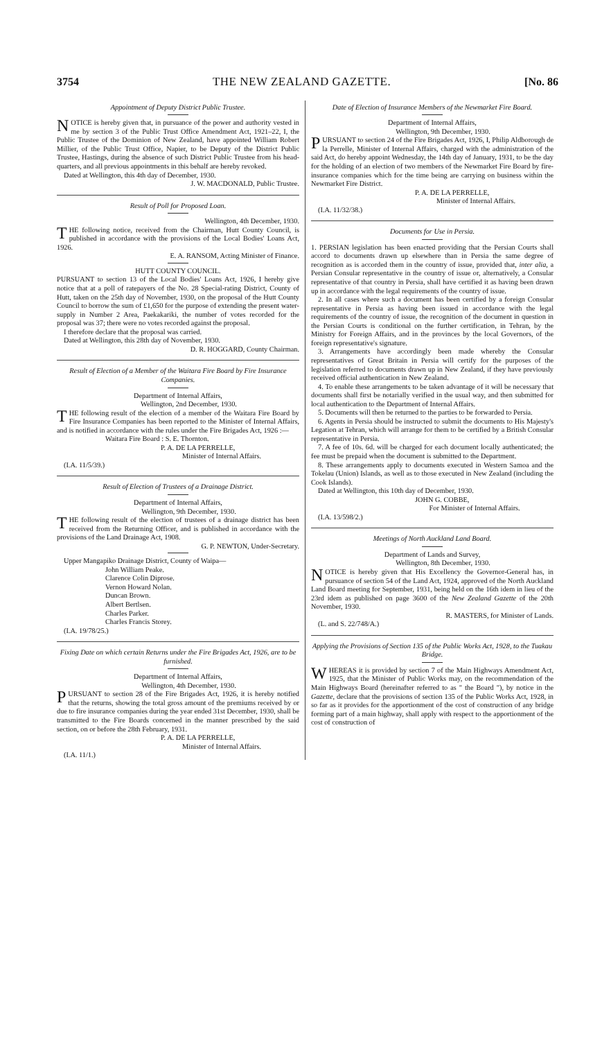3754 THE NEW ZEALAND GAZETTE. [No. 86
Appointment of Deputy District Public Trustee.
NOTICE is hereby given that, in pursuance of the power and authority vested in me by section 3 of the Public Trust Office Amendment Act, 1921–22, I, the Public Trustee of the Dominion of New Zealand, have appointed William Robert Millier, of the Public Trust Office, Napier, to be Deputy of the District Public Trustee, Hastings, during the absence of such District Public Trustee from his head-quarters, and all previous appointments in this behalf are hereby revoked.
Dated at Wellington, this 4th day of December, 1930.
J. W. MACDONALD, Public Trustee.
Result of Poll for Proposed Loan.
Wellington, 4th December, 1930.
THE following notice, received from the Chairman, Hutt County Council, is published in accordance with the provisions of the Local Bodies' Loans Act, 1926.
E. A. RANSOM, Acting Minister of Finance.
HUTT COUNTY COUNCIL.
PURSUANT to section 13 of the Local Bodies' Loans Act, 1926, I hereby give notice that at a poll of ratepayers of the No. 28 Special-rating District, County of Hutt, taken on the 25th day of November, 1930, on the proposal of the Hutt County Council to borrow the sum of £1,650 for the purpose of extending the present water-supply in Number 2 Area, Paekakariki, the number of votes recorded for the proposal was 37; there were no votes recorded against the proposal.
I therefore declare that the proposal was carried.
Dated at Wellington, this 28th day of November, 1930.
D. R. HOGGARD, County Chairman.
Result of Election of a Member of the Waitara Fire Board by Fire Insurance Companies.
Department of Internal Affairs,
Wellington, 2nd December, 1930.
THE following result of the election of a member of the Waitara Fire Board by Fire Insurance Companies has been reported to the Minister of Internal Affairs, and is notified in accordance with the rules under the Fire Brigades Act, 1926 :—
Waitara Fire Board : S. E. Thornton.
P. A. DE LA PERRELLE,
Minister of Internal Affairs.
(I.A. 11/5/39.)
Result of Election of Trustees of a Drainage District.
Department of Internal Affairs,
Wellington, 9th December, 1930.
THE following result of the election of trustees of a drainage district has been received from the Returning Officer, and is published in accordance with the provisions of the Land Drainage Act, 1908.
G. P. NEWTON, Under-Secretary.
Upper Mangapiko Drainage District, County of Waipa—
John William Peake.
Clarence Colin Diprose.
Vernon Howard Nolan.
Duncan Brown.
Albert Bertlsen.
Charles Parker.
Charles Francis Storey.
(I.A. 19/78/25.)
Fixing Date on which certain Returns under the Fire Brigades Act, 1926, are to be furnished.
Department of Internal Affairs,
Wellington, 4th December, 1930.
PURSUANT to section 28 of the Fire Brigades Act, 1926, it is hereby notified that the returns, showing the total gross amount of the premiums received by or due to fire insurance companies during the year ended 31st December, 1930, shall be transmitted to the Fire Boards concerned in the manner prescribed by the said section, on or before the 28th February, 1931.
P. A. DE LA PERRELLE,
Minister of Internal Affairs.
(I.A. 11/1.)
Date of Election of Insurance Members of the Newmarket Fire Board.
Department of Internal Affairs,
Wellington, 9th December, 1930.
PURSUANT to section 24 of the Fire Brigades Act, 1926, I, Philip Aldborough de la Perrelle, Minister of Internal Affairs, charged with the administration of the said Act, do hereby appoint Wednesday, the 14th day of January, 1931, to be the day for the holding of an election of two members of the Newmarket Fire Board by fire-insurance companies which for the time being are carrying on business within the Newmarket Fire District.
P. A. DE LA PERRELLE,
Minister of Internal Affairs.
(I.A. 11/32/38.)
Documents for Use in Persia.
1. PERSIAN legislation has been enacted providing that the Persian Courts shall accord to documents drawn up elsewhere than in Persia the same degree of recognition as is accorded them in the country of issue, provided that, inter alia, a Persian Consular representative in the country of issue or, alternatively, a Consular representative of that country in Persia, shall have certified it as having been drawn up in accordance with the legal requirements of the country of issue.
2. In all cases where such a document has been certified by a foreign Consular representative in Persia as having been issued in accordance with the legal requirements of the country of issue, the recognition of the document in question in the Persian Courts is conditional on the further certification, in Tehran, by the Ministry for Foreign Affairs, and in the provinces by the local Governors, of the foreign representative's signature.
3. Arrangements have accordingly been made whereby the Consular representatives of Great Britain in Persia will certify for the purposes of the legislation referred to documents drawn up in New Zealand, if they have previously received official authentication in New Zealand.
4. To enable these arrangements to be taken advantage of it will be necessary that documents shall first be notarially verified in the usual way, and then submitted for local authentication to the Department of Internal Affairs.
5. Documents will then be returned to the parties to be forwarded to Persia.
6. Agents in Persia should be instructed to submit the documents to His Majesty's Legation at Tehran, which will arrange for them to be certified by a British Consular representative in Persia.
7. A fee of 10s. 6d. will be charged for each document locally authenticated; the fee must be prepaid when the document is submitted to the Department.
8. These arrangements apply to documents executed in Western Samoa and the Tokelau (Union) Islands, as well as to those executed in New Zealand (including the Cook Islands).
Dated at Wellington, this 10th day of December, 1930.
JOHN G. COBBE,
For Minister of Internal Affairs.
(I.A. 13/598/2.)
Meetings of North Auckland Land Board.
Department of Lands and Survey,
Wellington, 8th December, 1930.
NOTICE is hereby given that His Excellency the Governor-General has, in pursuance of section 54 of the Land Act, 1924, approved of the North Auckland Land Board meeting for September, 1931, being held on the 16th idem in lieu of the 23rd idem as published on page 3600 of the New Zealand Gazette of the 20th November, 1930.
R. MASTERS, for Minister of Lands.
(L. and S. 22/748/A.)
Applying the Provisions of Section 135 of the Public Works Act, 1928, to the Tuakau Bridge.
WHEREAS it is provided by section 7 of the Main Highways Amendment Act, 1925, that the Minister of Public Works may, on the recommendation of the Main Highways Board (hereinafter referred to as " the Board "), by notice in the Gazette, declare that the provisions of section 135 of the Public Works Act, 1928, in so far as it provides for the apportionment of the cost of construction of any bridge forming part of a main highway, shall apply with respect to the apportionment of the cost of construction of